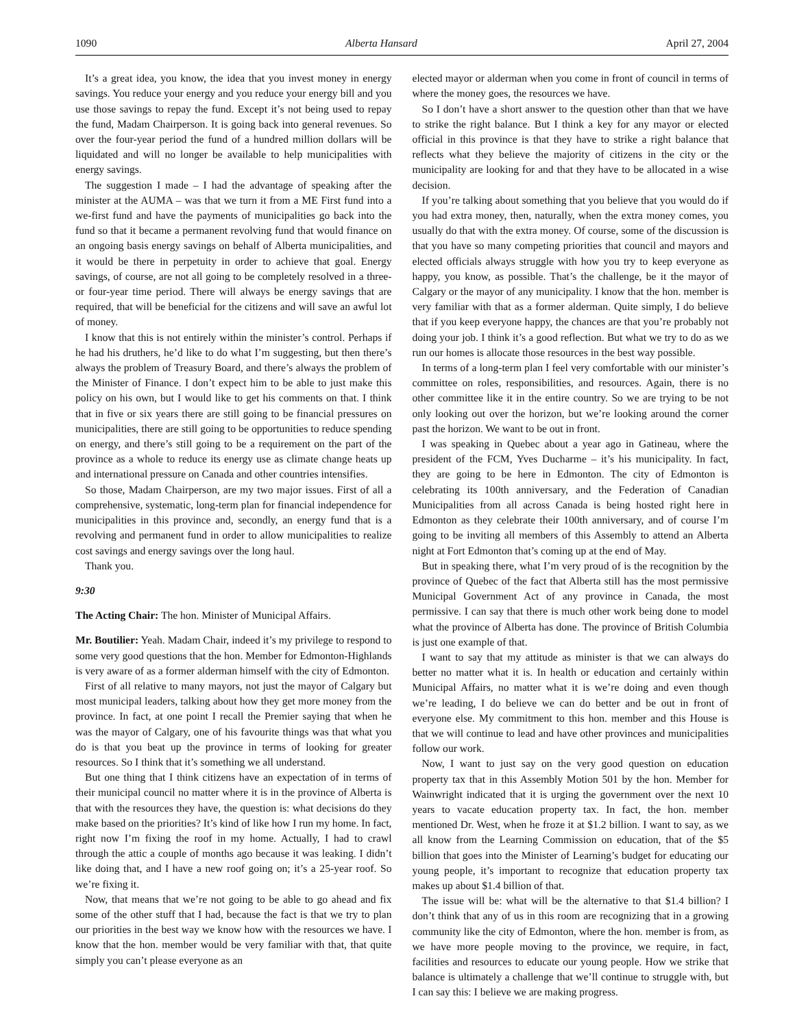1090 Alberta Hansard April 27, 2004
It’s a great idea, you know, the idea that you invest money in energy savings. You reduce your energy and you reduce your energy bill and you use those savings to repay the fund. Except it’s not being used to repay the fund, Madam Chairperson. It is going back into general revenues. So over the four-year period the fund of a hundred million dollars will be liquidated and will no longer be available to help municipalities with energy savings.
The suggestion I made – I had the advantage of speaking after the minister at the AUMA – was that we turn it from a ME First fund into a we-first fund and have the payments of municipalities go back into the fund so that it became a permanent revolving fund that would finance on an ongoing basis energy savings on behalf of Alberta municipalities, and it would be there in perpetuity in order to achieve that goal. Energy savings, of course, are not all going to be completely resolved in a three- or four-year time period. There will always be energy savings that are required, that will be beneficial for the citizens and will save an awful lot of money.
I know that this is not entirely within the minister’s control. Perhaps if he had his druthers, he’d like to do what I’m suggesting, but then there’s always the problem of Treasury Board, and there’s always the problem of the Minister of Finance. I don’t expect him to be able to just make this policy on his own, but I would like to get his comments on that. I think that in five or six years there are still going to be financial pressures on municipalities, there are still going to be opportunities to reduce spending on energy, and there’s still going to be a requirement on the part of the province as a whole to reduce its energy use as climate change heats up and international pressure on Canada and other countries intensifies.
So those, Madam Chairperson, are my two major issues. First of all a comprehensive, systematic, long-term plan for financial independence for municipalities in this province and, secondly, an energy fund that is a revolving and permanent fund in order to allow municipalities to realize cost savings and energy savings over the long haul.
Thank you.
9:30
The Acting Chair: The hon. Minister of Municipal Affairs.
Mr. Boutilier: Yeah. Madam Chair, indeed it’s my privilege to respond to some very good questions that the hon. Member for Edmonton-Highlands is very aware of as a former alderman himself with the city of Edmonton.
First of all relative to many mayors, not just the mayor of Calgary but most municipal leaders, talking about how they get more money from the province. In fact, at one point I recall the Premier saying that when he was the mayor of Calgary, one of his favourite things was that what you do is that you beat up the province in terms of looking for greater resources. So I think that it’s something we all understand.
But one thing that I think citizens have an expectation of in terms of their municipal council no matter where it is in the province of Alberta is that with the resources they have, the question is: what decisions do they make based on the priorities? It’s kind of like how I run my home. In fact, right now I’m fixing the roof in my home. Actually, I had to crawl through the attic a couple of months ago because it was leaking. I didn’t like doing that, and I have a new roof going on; it’s a 25-year roof. So we’re fixing it.
Now, that means that we’re not going to be able to go ahead and fix some of the other stuff that I had, because the fact is that we try to plan our priorities in the best way we know how with the resources we have. I know that the hon. member would be very familiar with that, that quite simply you can’t please everyone as an
elected mayor or alderman when you come in front of council in terms of where the money goes, the resources we have.
So I don’t have a short answer to the question other than that we have to strike the right balance. But I think a key for any mayor or elected official in this province is that they have to strike a right balance that reflects what they believe the majority of citizens in the city or the municipality are looking for and that they have to be allocated in a wise decision.
If you’re talking about something that you believe that you would do if you had extra money, then, naturally, when the extra money comes, you usually do that with the extra money. Of course, some of the discussion is that you have so many competing priorities that council and mayors and elected officials always struggle with how you try to keep everyone as happy, you know, as possible. That’s the challenge, be it the mayor of Calgary or the mayor of any municipality. I know that the hon. member is very familiar with that as a former alderman. Quite simply, I do believe that if you keep everyone happy, the chances are that you’re probably not doing your job. I think it’s a good reflection. But what we try to do as we run our homes is allocate those resources in the best way possible.
In terms of a long-term plan I feel very comfortable with our minister’s committee on roles, responsibilities, and resources. Again, there is no other committee like it in the entire country. So we are trying to be not only looking out over the horizon, but we’re looking around the corner past the horizon. We want to be out in front.
I was speaking in Quebec about a year ago in Gatineau, where the president of the FCM, Yves Ducharme – it’s his municipality. In fact, they are going to be here in Edmonton. The city of Edmonton is celebrating its 100th anniversary, and the Federation of Canadian Municipalities from all across Canada is being hosted right here in Edmonton as they celebrate their 100th anniversary, and of course I’m going to be inviting all members of this Assembly to attend an Alberta night at Fort Edmonton that’s coming up at the end of May.
But in speaking there, what I’m very proud of is the recognition by the province of Quebec of the fact that Alberta still has the most permissive Municipal Government Act of any province in Canada, the most permissive. I can say that there is much other work being done to model what the province of Alberta has done. The province of British Columbia is just one example of that.
I want to say that my attitude as minister is that we can always do better no matter what it is. In health or education and certainly within Municipal Affairs, no matter what it is we’re doing and even though we’re leading, I do believe we can do better and be out in front of everyone else. My commitment to this hon. member and this House is that we will continue to lead and have other provinces and municipalities follow our work.
Now, I want to just say on the very good question on education property tax that in this Assembly Motion 501 by the hon. Member for Wainwright indicated that it is urging the government over the next 10 years to vacate education property tax. In fact, the hon. member mentioned Dr. West, when he froze it at $1.2 billion. I want to say, as we all know from the Learning Commission on education, that of the $5 billion that goes into the Minister of Learning’s budget for educating our young people, it’s important to recognize that education property tax makes up about $1.4 billion of that.
The issue will be: what will be the alternative to that $1.4 billion? I don’t think that any of us in this room are recognizing that in a growing community like the city of Edmonton, where the hon. member is from, as we have more people moving to the province, we require, in fact, facilities and resources to educate our young people. How we strike that balance is ultimately a challenge that we’ll continue to struggle with, but I can say this: I believe we are making progress.